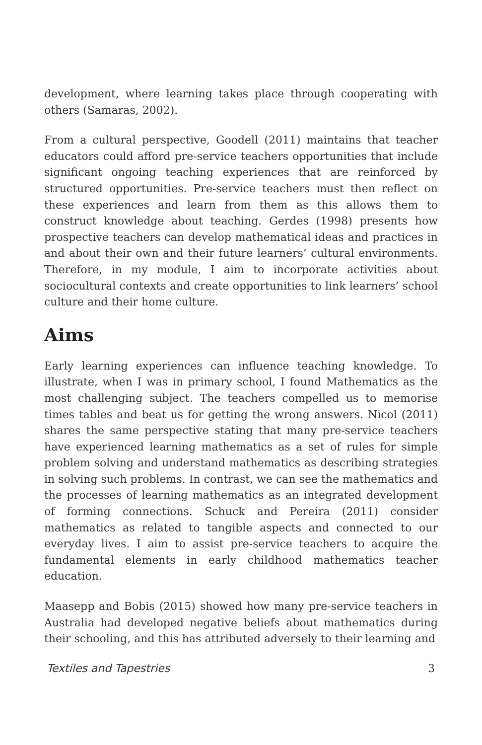development, where learning takes place through cooperating with others (Samaras, 2002).
From a cultural perspective, Goodell (2011) maintains that teacher educators could afford pre-service teachers opportunities that include significant ongoing teaching experiences that are reinforced by structured opportunities. Pre-service teachers must then reflect on these experiences and learn from them as this allows them to construct knowledge about teaching. Gerdes (1998) presents how prospective teachers can develop mathematical ideas and practices in and about their own and their future learners’ cultural environments. Therefore, in my module, I aim to incorporate activities about sociocultural contexts and create opportunities to link learners’ school culture and their home culture.
Aims
Early learning experiences can influence teaching knowledge. To illustrate, when I was in primary school, I found Mathematics as the most challenging subject. The teachers compelled us to memorise times tables and beat us for getting the wrong answers. Nicol (2011) shares the same perspective stating that many pre-service teachers have experienced learning mathematics as a set of rules for simple problem solving and understand mathematics as describing strategies in solving such problems. In contrast, we can see the mathematics and the processes of learning mathematics as an integrated development of forming connections. Schuck and Pereira (2011) consider mathematics as related to tangible aspects and connected to our everyday lives. I aim to assist pre-service teachers to acquire the fundamental elements in early childhood mathematics teacher education.
Maasepp and Bobis (2015) showed how many pre-service teachers in Australia had developed negative beliefs about mathematics during their schooling, and this has attributed adversely to their learning and
Textiles and Tapestries 3